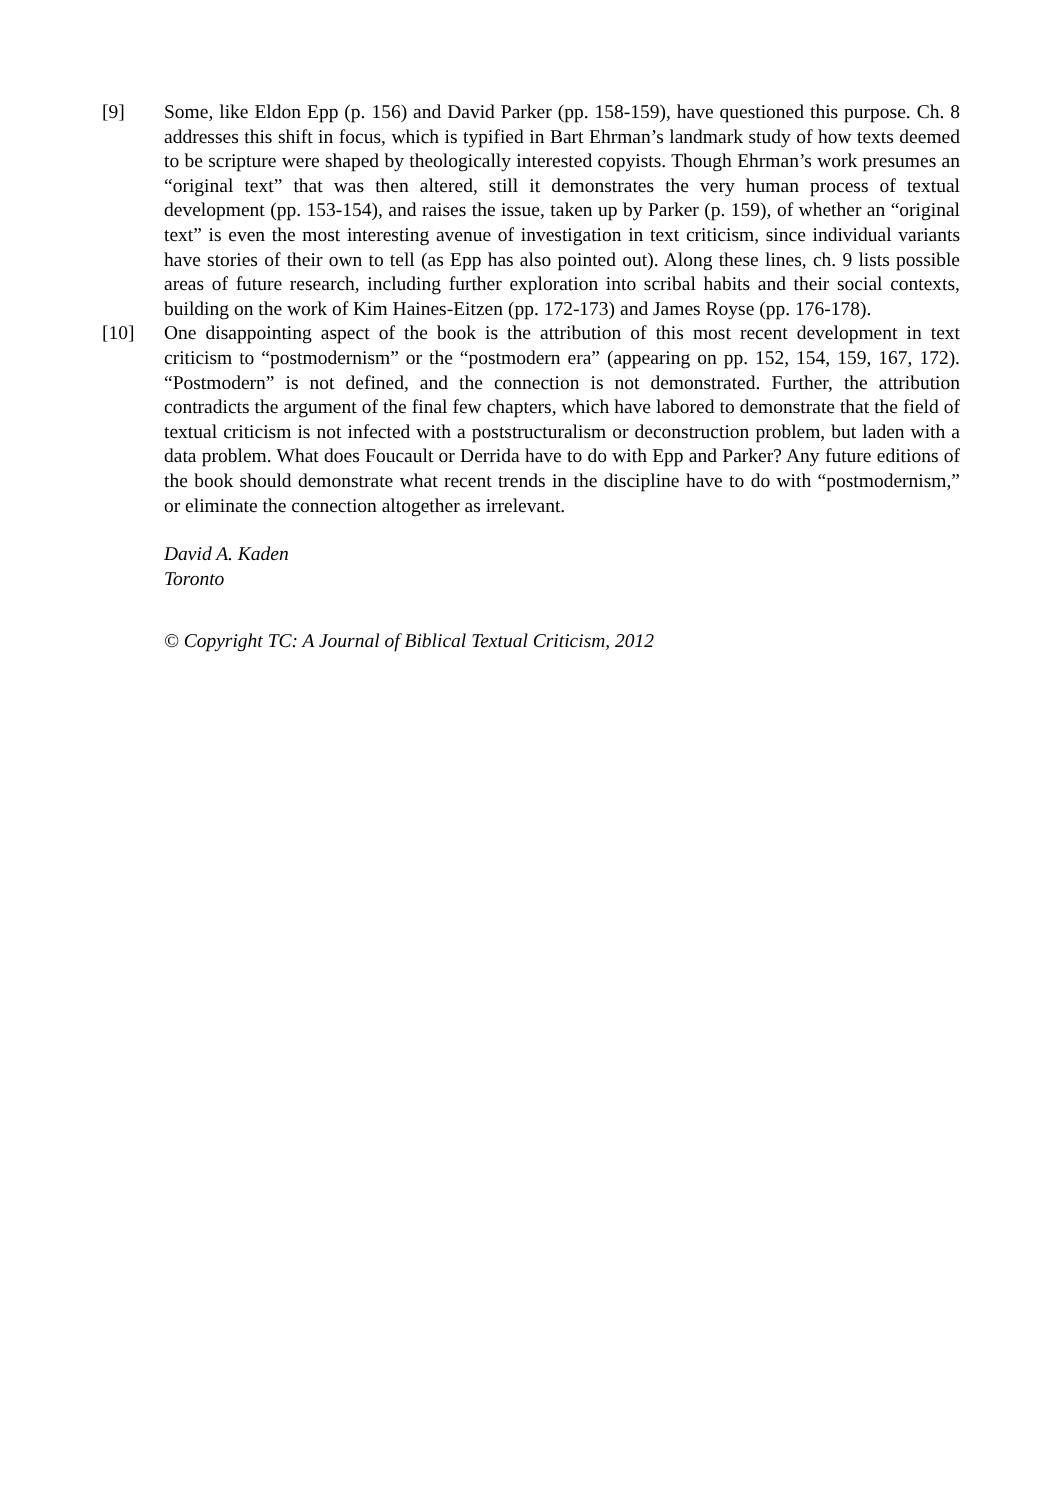[9] Some, like Eldon Epp (p. 156) and David Parker (pp. 158-159), have questioned this purpose. Ch. 8 addresses this shift in focus, which is typified in Bart Ehrman’s landmark study of how texts deemed to be scripture were shaped by theologically interested copyists. Though Ehrman’s work presumes an “original text” that was then altered, still it demonstrates the very human process of textual development (pp. 153-154), and raises the issue, taken up by Parker (p. 159), of whether an “original text” is even the most interesting avenue of investigation in text criticism, since individual variants have stories of their own to tell (as Epp has also pointed out). Along these lines, ch. 9 lists possible areas of future research, including further exploration into scribal habits and their social contexts, building on the work of Kim Haines-Eitzen (pp. 172-173) and James Royse (pp. 176-178).
[10] One disappointing aspect of the book is the attribution of this most recent development in text criticism to “postmodernism” or the “postmodern era” (appearing on pp. 152, 154, 159, 167, 172). “Postmodern” is not defined, and the connection is not demonstrated. Further, the attribution contradicts the argument of the final few chapters, which have labored to demonstrate that the field of textual criticism is not infected with a poststructuralism or deconstruction problem, but laden with a data problem. What does Foucault or Derrida have to do with Epp and Parker? Any future editions of the book should demonstrate what recent trends in the discipline have to do with “postmodernism,” or eliminate the connection altogether as irrelevant.
David A. Kaden
Toronto
© Copyright TC: A Journal of Biblical Textual Criticism, 2012